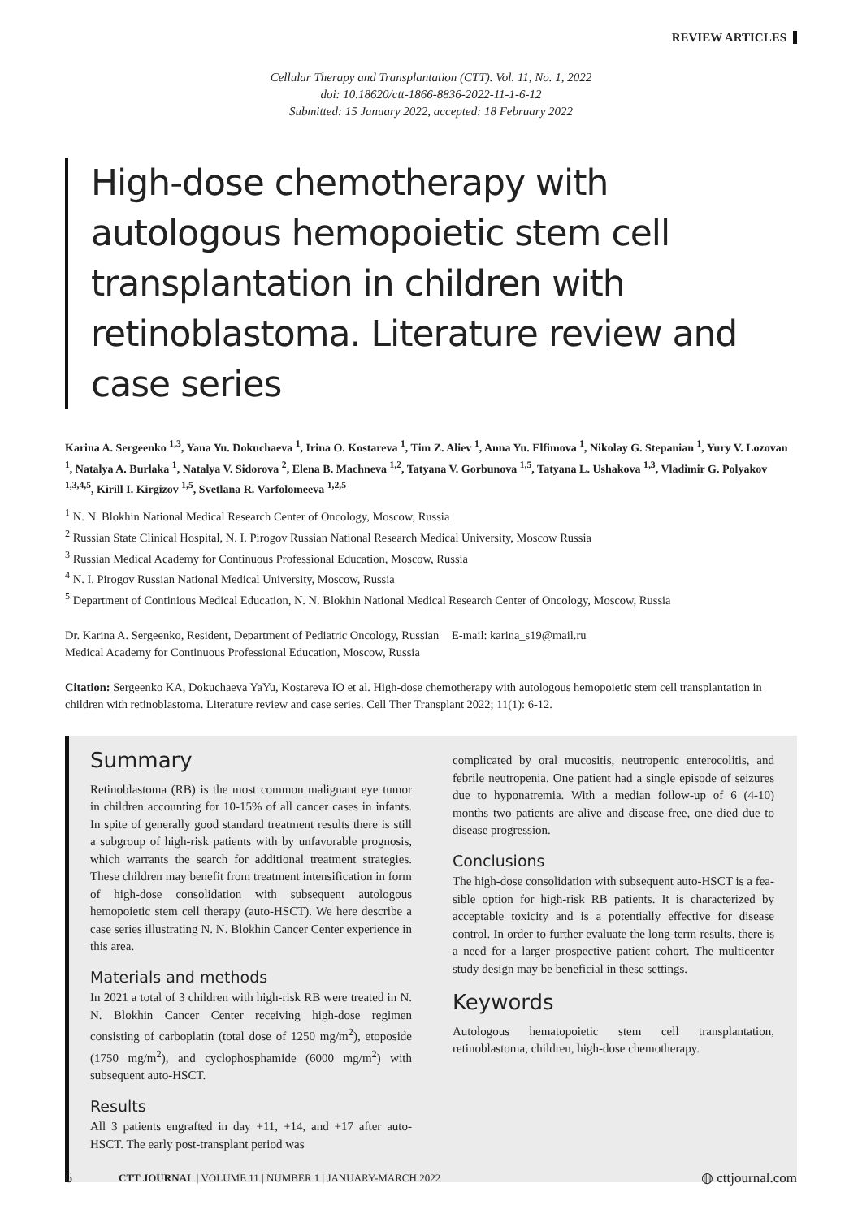REVIEW ARTICLES
Cellular Therapy and Transplantation (CTT). Vol. 11, No. 1, 2022
doi: 10.18620/ctt-1866-8836-2022-11-1-6-12
Submitted: 15 January 2022, accepted: 18 February 2022
High-dose chemotherapy with autologous hemopoietic stem cell transplantation in children with retinoblastoma. Literature review and case series
Karina A. Sergeenko <sup>1,3</sup>, Yana Yu. Dokuchaeva <sup>1</sup>, Irina O. Kostareva <sup>1</sup>, Tim Z. Aliev <sup>1</sup>, Anna Yu. Elfimova <sup>1</sup>, Nikolay G. Stepanian <sup>1</sup>, Yury V. Lozovan <sup>1</sup>, Natalya A. Burlaka <sup>1</sup>, Natalya V. Sidorova <sup>2</sup>, Elena B. Machneva <sup>1,2</sup>, Tatyana V. Gorbunova <sup>1,5</sup>, Tatyana L. Ushakova <sup>1,3</sup>, Vladimir G. Polyakov <sup>1,3,4,5</sup>, Kirill I. Kirgizov <sup>1,5</sup>, Svetlana R. Varfolomeeva <sup>1,2,5</sup>
<sup>1</sup> N. N. Blokhin National Medical Research Center of Oncology, Moscow, Russia
<sup>2</sup> Russian State Clinical Hospital, N. I. Pirogov Russian National Research Medical University, Moscow Russia
<sup>3</sup> Russian Medical Academy for Continuous Professional Education, Moscow, Russia
<sup>4</sup> N. I. Pirogov Russian National Medical University, Moscow, Russia
<sup>5</sup> Department of Continious Medical Education, N. N. Blokhin National Medical Research Center of Oncology, Moscow, Russia
Dr. Karina A. Sergeenko, Resident, Department of Pediatric Oncology, Russian Medical Academy for Continuous Professional Education, Moscow, Russia
E-mail: karina_s19@mail.ru
Citation: Sergeenko KA, Dokuchaeva YaYu, Kostareva IO et al. High-dose chemotherapy with autologous hemopoietic stem cell transplantation in children with retinoblastoma. Literature review and case series. Cell Ther Transplant 2022; 11(1): 6-12.
Summary
Retinoblastoma (RB) is the most common malignant eye tumor in children accounting for 10-15% of all cancer cases in infants. In spite of generally good standard treatment results there is still a subgroup of high-risk patients with by unfavorable prognosis, which warrants the search for additional treatment strategies. These children may benefit from treatment intensification in form of high-dose consolidation with subsequent autologous hemopoietic stem cell therapy (auto-HSCT). We here describe a case series illustrating N. N. Blokhin Cancer Center experience in this area.
Materials and methods
In 2021 a total of 3 children with high-risk RB were treated in N. N. Blokhin Cancer Center receiving high-dose regimen consisting of carboplatin (total dose of 1250 mg/m<sup>2</sup>), etoposide (1750 mg/m<sup>2</sup>), and cyclophosphamide (6000 mg/m<sup>2</sup>) with subsequent auto-HSCT.
Results
All 3 patients engrafted in day +11, +14, and +17 after auto-HSCT. The early post-transplant period was
complicated by oral mucositis, neutropenic enterocolitis, and febrile neutropenia. One patient had a single episode of seizures due to hyponatremia. With a median follow-up of 6 (4-10) months two patients are alive and disease-free, one died due to disease progression.
Conclusions
The high-dose consolidation with subsequent auto-HSCT is a fea-sible option for high-risk RB patients. It is characterized by acceptable toxicity and is a potentially effective for disease control. In order to further evaluate the long-term results, there is a need for a larger prospective patient cohort. The multicenter study design may be beneficial in these settings.
Keywords
Autologous hematopoietic stem cell transplantation, retinoblastoma, children, high-dose chemotherapy.
6 CTT JOURNAL | VOLUME 11 | NUMBER 1 | JANUARY-MARCH 2022 ◍ cttjournal.com